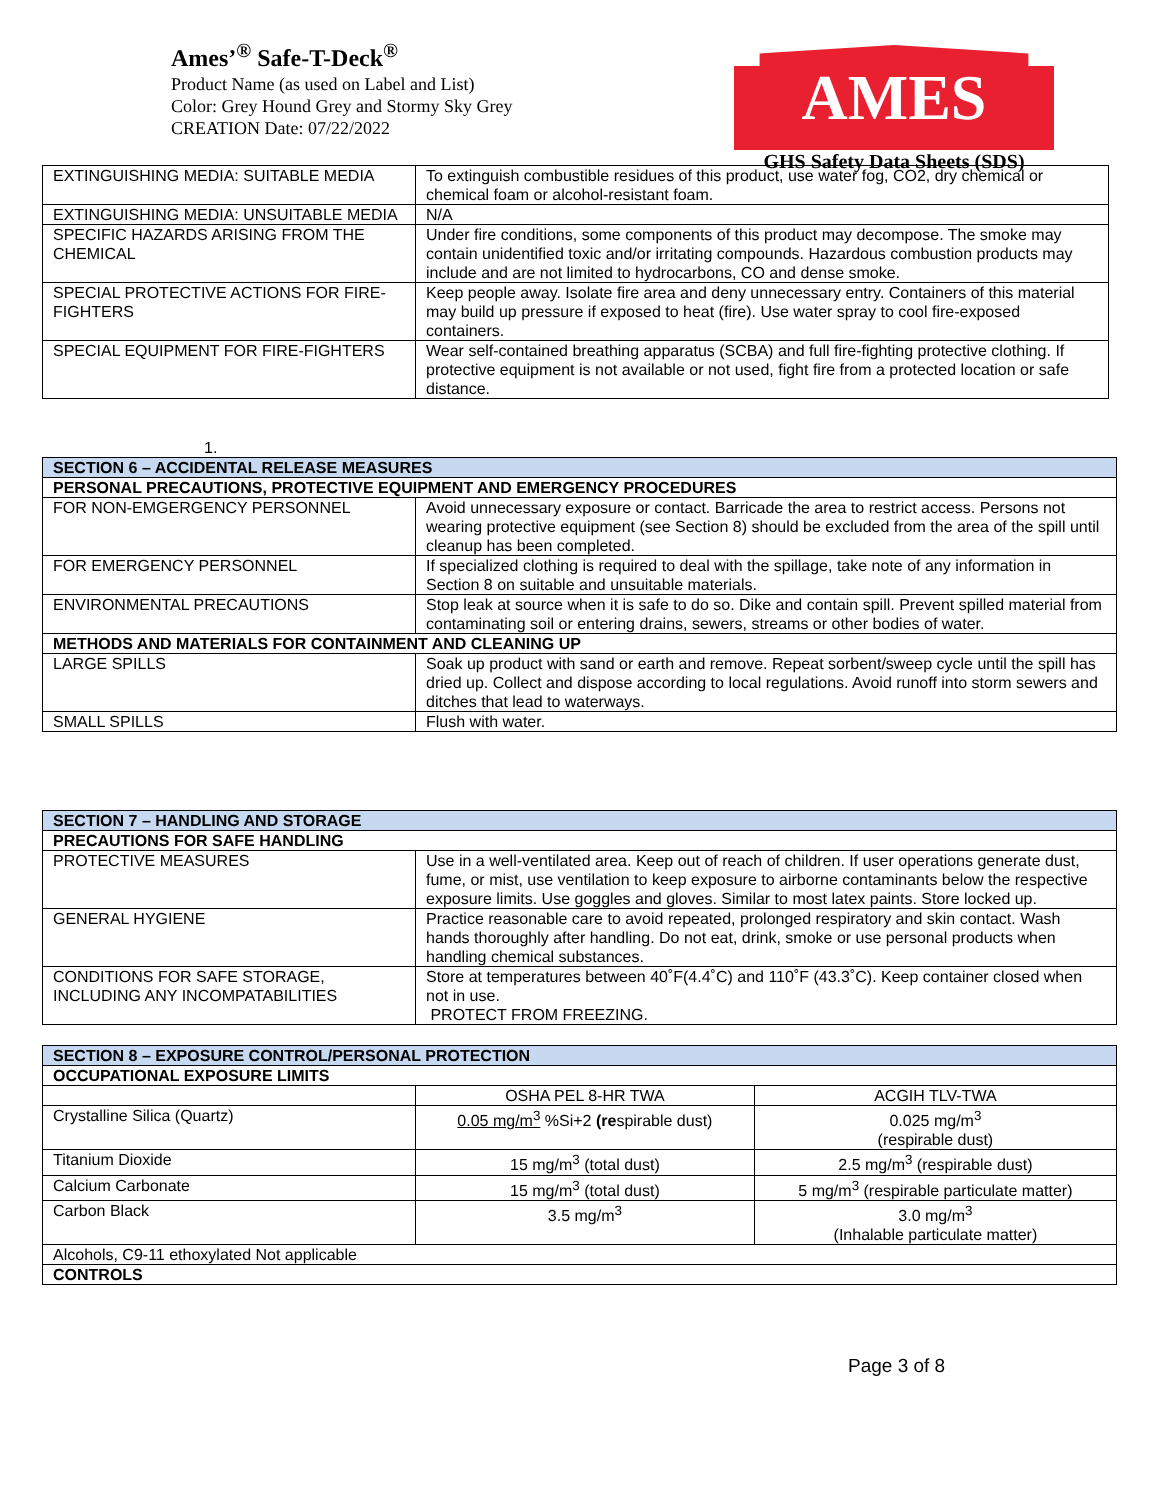Ames’<sup>®</sup> Safe-T-Deck<sup>®</sup>
Product Name (as used on Label and List)
Color: Grey Hound Grey and Stormy Sky Grey
CREATION Date: 07/22/2022
AMES
GHS Safety Data Sheets (SDS)
| EXTINGUISHING MEDIA: SUITABLE MEDIA | To extinguish combustible residues of this product, use water fog, CO2, dry chemical or chemical foam or alcohol-resistant foam. |
| EXTINGUISHING MEDIA: UNSUITABLE MEDIA | N/A |
| SPECIFIC HAZARDS ARISING FROM THE CHEMICAL | Under fire conditions, some components of this product may decompose. The smoke may contain unidentified toxic and/or irritating compounds. Hazardous combustion products may include and are not limited to hydrocarbons, CO and dense smoke. |
| SPECIAL PROTECTIVE ACTIONS FOR FIRE-FIGHTERS | Keep people away. Isolate fire area and deny unnecessary entry. Containers of this material may build up pressure if exposed to heat (fire). Use water spray to cool fire-exposed containers. |
| SPECIAL EQUIPMENT FOR FIRE-FIGHTERS | Wear self-contained breathing apparatus (SCBA) and full fire-fighting protective clothing. If protective equipment is not available or not used, fight fire from a protected location or safe distance. |
1.
| SECTION 6 – ACCIDENTAL RELEASE MEASURES | |
| PERSONAL PRECAUTIONS, PROTECTIVE EQUIPMENT AND EMERGENCY PROCEDURES | |
| FOR NON-EMGERGENCY PERSONNEL | Avoid unnecessary exposure or contact. Barricade the area to restrict access. Persons not wearing protective equipment (see Section 8) should be excluded from the area of the spill until cleanup has been completed. |
| FOR EMERGENCY PERSONNEL | If specialized clothing is required to deal with the spillage, take note of any information in Section 8 on suitable and unsuitable materials. |
| ENVIRONMENTAL PRECAUTIONS | Stop leak at source when it is safe to do so. Dike and contain spill. Prevent spilled material from contaminating soil or entering drains, sewers, streams or other bodies of water. |
| METHODS AND MATERIALS FOR CONTAINMENT AND CLEANING UP | |
| LARGE SPILLS | Soak up product with sand or earth and remove. Repeat sorbent/sweep cycle until the spill has dried up. Collect and dispose according to local regulations. Avoid runoff into storm sewers and ditches that lead to waterways. |
| SMALL SPILLS | Flush with water. |
| SECTION 7 – HANDLING AND STORAGE | |
| PRECAUTIONS FOR SAFE HANDLING | |
| PROTECTIVE MEASURES | Use in a well-ventilated area. Keep out of reach of children. If user operations generate dust, fume, or mist, use ventilation to keep exposure to airborne contaminants below the respective exposure limits. Use goggles and gloves. Similar to most latex paints. Store locked up. |
| GENERAL HYGIENE | Practice reasonable care to avoid repeated, prolonged respiratory and skin contact. Wash hands thoroughly after handling. Do not eat, drink, smoke or use personal products when handling chemical substances. |
| CONDITIONS FOR SAFE STORAGE, INCLUDING ANY INCOMPATABILITIES | Store at temperatures between 40˚F(4.4˚C) and 110˚F (43.3˚C). Keep container closed when not in use. PROTECT FROM FREEZING. |
| SECTION 8 – EXPOSURE CONTROL/PERSONAL PROTECTION | | |
| OCCUPATIONAL EXPOSURE LIMITS | | |
| | OSHA PEL 8-HR TWA | ACGIH TLV-TWA |
| Crystalline Silica (Quartz) | 0.05 mg/m<sup>3</sup> %Si+2 (re spirable dust) | 0.025 mg/m<sup>3</sup> (respirable dust) |
| Titanium Dioxide | 15 mg/m<sup>3</sup> (total dust) | 2.5 mg/m<sup>3</sup> (respirable dust) |
| Calcium Carbonate | 15 mg/m<sup>3</sup> (total dust) | 5 mg/m<sup>3</sup> (respirable particulate matter) |
| Carbon Black | 3.5 mg/m<sup>3</sup> | 3.0 mg/m<sup>3</sup> (Inhalable particulate matter) |
| Alcohols, C9-11 ethoxylated Not applicable | | |
| CONTROLS | | |
Page 3 of 8